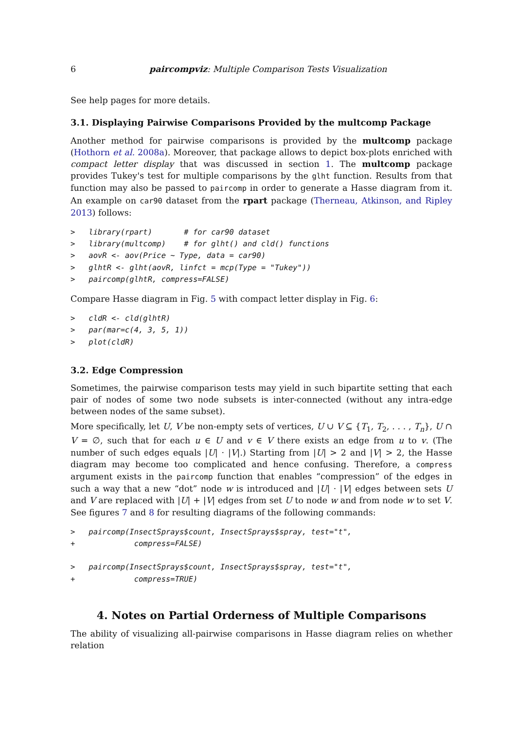6 paircompviz: Multiple Comparison Tests Visualization
See help pages for more details.
3.1. Displaying Pairwise Comparisons Provided by the multcomp Package
Another method for pairwise comparisons is provided by the multcomp package (Hothorn et al. 2008a). Moreover, that package allows to depict box-plots enriched with compact letter display that was discussed in section 1. The multcomp package provides Tukey's test for multiple comparisons by the glht function. Results from that function may also be passed to paircomp in order to generate a Hasse diagram from it. An example on car90 dataset from the rpart package (Therneau, Atkinson, and Ripley 2013) follows:
>   library(rpart)       # for car90 dataset
>   library(multcomp)    # for glht() and cld() functions
>   aovR <- aov(Price ~ Type, data = car90)
>   glhtR <- glht(aovR, linfct = mcp(Type = "Tukey"))
>   paircomp(glhtR, compress=FALSE)
Compare Hasse diagram in Fig. 5 with compact letter display in Fig. 6:
>   cldR <- cld(glhtR)
>   par(mar=c(4, 3, 5, 1))
>   plot(cldR)
3.2. Edge Compression
Sometimes, the pairwise comparison tests may yield in such bipartite setting that each pair of nodes of some two node subsets is inter-connected (without any intra-edge between nodes of the same subset).
More specifically, let U, V be non-empty sets of vertices, U ∪ V ⊆ {T<sub>1</sub>, T<sub>2</sub>, . . . , T<sub>n</sub>}, U ∩ V = ∅, such that for each u ∈ U and v ∈ V there exists an edge from u to v. (The number of such edges equals |U| · |V|.) Starting from |U| > 2 and |V| > 2, the Hasse diagram may become too complicated and hence confusing. Therefore, a compress argument exists in the paircomp function that enables “compression” of the edges in such a way that a new “dot” node w is introduced and |U| · |V| edges between sets U and V are replaced with |U| + |V| edges from set U to node w and from node w to set V. See figures 7 and 8 for resulting diagrams of the following commands:
>   paircomp(InsectSprays$count, InsectSprays$spray, test="t",
+             compress=FALSE)

>   paircomp(InsectSprays$count, InsectSprays$spray, test="t",
+             compress=TRUE)
4. Notes on Partial Orderness of Multiple Comparisons
The ability of visualizing all-pairwise comparisons in Hasse diagram relies on whether relation